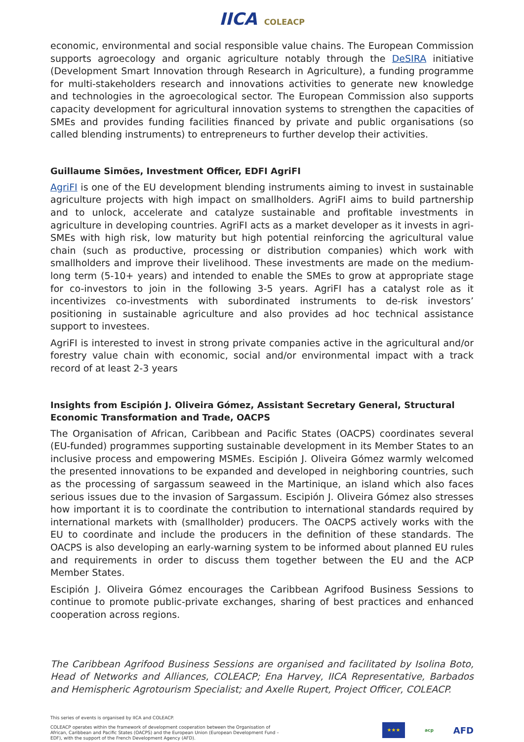IICA COLEACP
economic, environmental and social responsible value chains. The European Commission supports agroecology and organic agriculture notably through the DeSIRA initiative (Development Smart Innovation through Research in Agriculture), a funding programme for multi-stakeholders research and innovations activities to generate new knowledge and technologies in the agroecological sector. The European Commission also supports capacity development for agricultural innovation systems to strengthen the capacities of SMEs and provides funding facilities financed by private and public organisations (so called blending instruments) to entrepreneurs to further develop their activities.
Guillaume Simões, Investment Officer, EDFI AgriFI
AgriFI is one of the EU development blending instruments aiming to invest in sustainable agriculture projects with high impact on smallholders. AgriFI aims to build partnership and to unlock, accelerate and catalyze sustainable and profitable investments in agriculture in developing countries. AgriFI acts as a market developer as it invests in agri-SMEs with high risk, low maturity but high potential reinforcing the agricultural value chain (such as productive, processing or distribution companies) which work with smallholders and improve their livelihood. These investments are made on the medium-long term (5-10+ years) and intended to enable the SMEs to grow at appropriate stage for co-investors to join in the following 3-5 years. AgriFI has a catalyst role as it incentivizes co-investments with subordinated instruments to de-risk investors’ positioning in sustainable agriculture and also provides ad hoc technical assistance support to investees.
AgriFI is interested to invest in strong private companies active in the agricultural and/or forestry value chain with economic, social and/or environmental impact with a track record of at least 2-3 years
Insights from Escipión J. Oliveira Gómez, Assistant Secretary General, Structural Economic Transformation and Trade, OACPS
The Organisation of African, Caribbean and Pacific States (OACPS) coordinates several (EU-funded) programmes supporting sustainable development in its Member States to an inclusive process and empowering MSMEs. Escipión J. Oliveira Gómez warmly welcomed the presented innovations to be expanded and developed in neighboring countries, such as the processing of sargassum seaweed in the Martinique, an island which also faces serious issues due to the invasion of Sargassum. Escipión J. Oliveira Gómez also stresses how important it is to coordinate the contribution to international standards required by international markets with (smallholder) producers. The OACPS actively works with the EU to coordinate and include the producers in the definition of these standards. The OACPS is also developing an early-warning system to be informed about planned EU rules and requirements in order to discuss them together between the EU and the ACP Member States.
Escipión J. Oliveira Gómez encourages the Caribbean Agrifood Business Sessions to continue to promote public-private exchanges, sharing of best practices and enhanced cooperation across regions.
The Caribbean Agrifood Business Sessions are organised and facilitated by Isolina Boto, Head of Networks and Alliances, COLEACP; Ena Harvey, IICA Representative, Barbados and Hemispheric Agrotourism Specialist; and Axelle Rupert, Project Officer, COLEACP.
This series of events is organised by IICA and COLEACP.
COLEACP operates within the framework of development cooperation between the Organisation of African, Caribbean and Pacific States (OACPS) and the European Union (European Development Fund – EDF), with the support of the French Development Agency (AFD).
★★★
acp
AFD